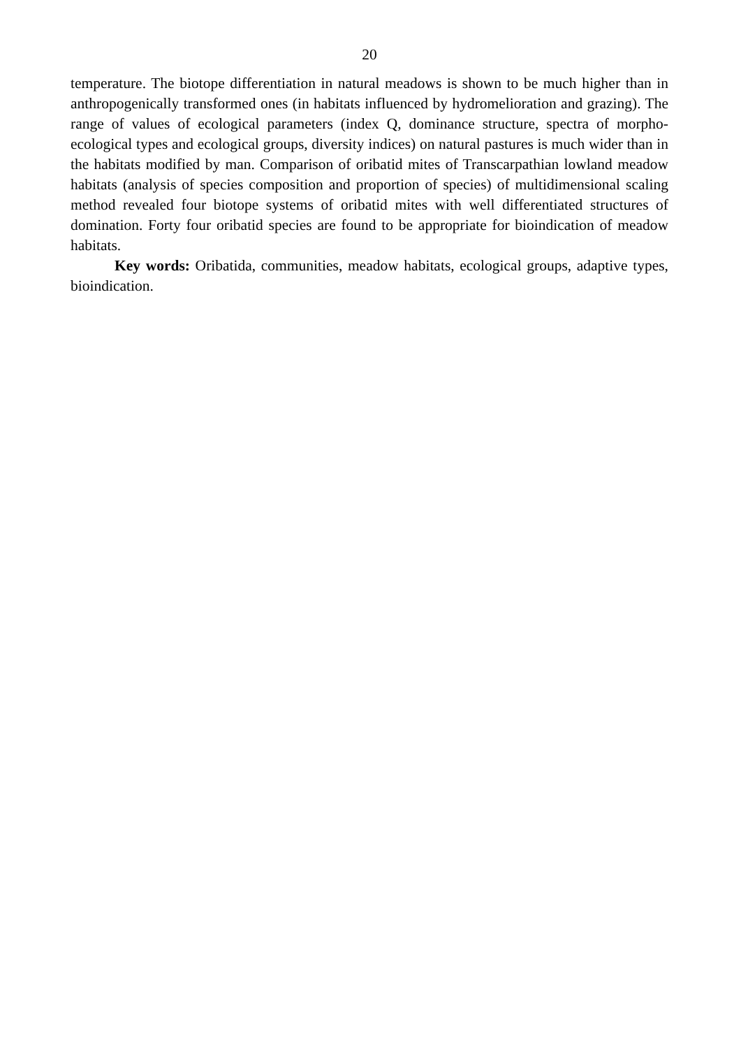20
temperature. The biotope differentiation in natural meadows is shown to be much higher than in anthropogenically transformed ones (in habitats influenced by hydromelioration and grazing). The range of values of ecological parameters (index Q, dominance structure, spectra of morpho-ecological types and ecological groups, diversity indices) on natural pastures is much wider than in the habitats modified by man. Comparison of oribatid mites of Transcarpathian lowland meadow habitats (analysis of species composition and proportion of species) of multidimensional scaling method revealed four biotope systems of oribatid mites with well differentiated structures of domination. Forty four oribatid species are found to be appropriate for bioindication of meadow habitats.
Key words: Oribatida, communities, meadow habitats, ecological groups, adaptive types, bioindication.